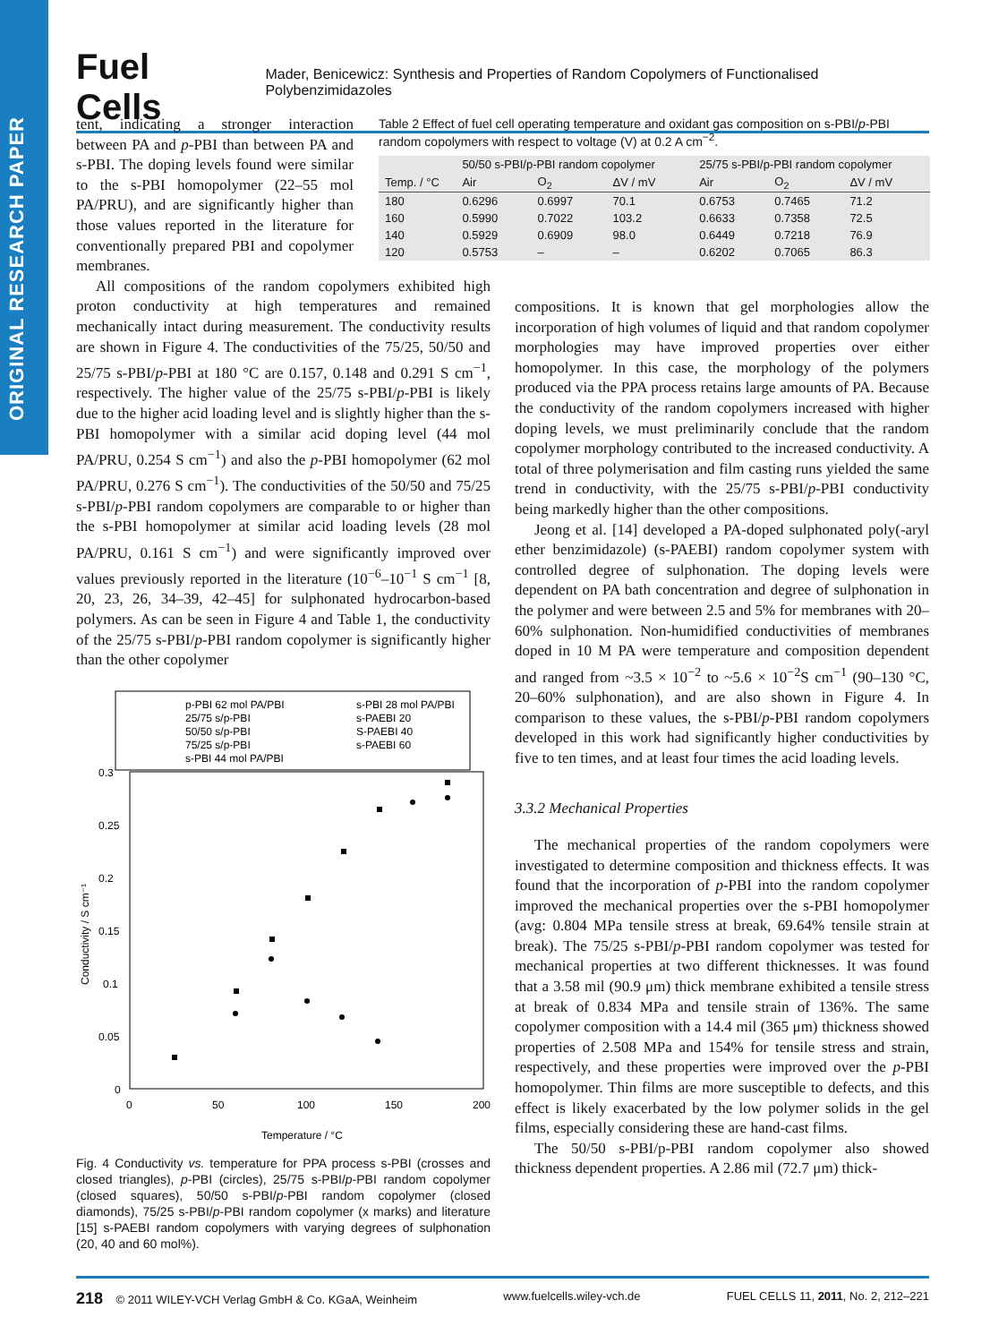ORIGINAL RESEARCH PAPER
Fuel Cells Mader, Benicewicz: Synthesis and Properties of Random Copolymers of Functionalised Polybenzimidazoles
Table 2 Effect of fuel cell operating temperature and oxidant gas composition on s-PBI/p-PBI random copolymers with respect to voltage (V) at 0.2 A cm<sup>−2</sup>.
| | 50/50 s-PBI/p-PBI random copolymer | | | 25/75 s-PBI/p-PBI random copolymer | | |
| --- | --- | --- | --- | --- | --- | --- |
| Temp. / °C | Air | O<sub>2</sub> | ΔV / mV | Air | O<sub>2</sub> | ΔV / mV |
| 180 | 0.6296 | 0.6997 | 70.1 | 0.6753 | 0.7465 | 71.2 |
| 160 | 0.5990 | 0.7022 | 103.2 | 0.6633 | 0.7358 | 72.5 |
| 140 | 0.5929 | 0.6909 | 98.0 | 0.6449 | 0.7218 | 76.9 |
| 120 | 0.5753 | – | – | 0.6202 | 0.7065 | 86.3 |
tent, indicating a stronger interaction between PA and p-PBI than between PA and s-PBI. The doping levels found were similar to the s-PBI homopolymer (22–55 mol PA/PRU), and are significantly higher than those values reported in the literature for conventionally prepared PBI and copolymer membranes.
All compositions of the random copolymers exhibited high proton conductivity at high temperatures and remained mechanically intact during measurement. The conductivity results are shown in Figure 4. The conductivities of the 75/25, 50/50 and 25/75 s-PBI/p-PBI at 180 °C are 0.157, 0.148 and 0.291 S cm<sup>−1</sup>, respectively. The higher value of the 25/75 s-PBI/p-PBI is likely due to the higher acid loading level and is slightly higher than the s-PBI homopolymer with a similar acid doping level (44 mol PA/PRU, 0.254 S cm<sup>−1</sup>) and also the p-PBI homopolymer (62 mol PA/PRU, 0.276 S cm<sup>−1</sup>). The conductivities of the 50/50 and 75/25 s-PBI/p-PBI random copolymers are comparable to or higher than the s-PBI homopolymer at similar acid loading levels (28 mol PA/PRU, 0.161 S cm<sup>−1</sup>) and were significantly improved over values previously reported in the literature (10<sup>−6</sup>–10<sup>−1</sup> S cm<sup>−1</sup> [8, 20, 23, 26, 34–39, 42–45] for sulphonated hydrocarbon-based polymers. As can be seen in Figure 4 and Table 1, the conductivity of the 25/75 s-PBI/p-PBI random copolymer is significantly higher than the other copolymer
p-PBI 62 mol PA/PBI
s-PBI 28 mol PA/PBI
25/75 s/p-PBI
s-PAEBI 20
50/50 s/p-PBI
S-PAEBI 40
75/25 s/p-PBI
s-PAEBI 60
s-PBI 44 mol PA/PBI
0.3
0.25
0.2
0.15
0.1
0.05
0
0
50
100
150
200
Temperature / °C
Conductivity / S cm⁻¹
Fig. 4 Conductivity vs. temperature for PPA process s-PBI (crosses and closed triangles), p-PBI (circles), 25/75 s-PBI/p-PBI random copolymer (closed squares), 50/50 s-PBI/p-PBI random copolymer (closed diamonds), 75/25 s-PBI/p-PBI random copolymer (x marks) and literature [15] s-PAEBI random copolymers with varying degrees of sulphonation (20, 40 and 60 mol%).
compositions. It is known that gel morphologies allow the incorporation of high volumes of liquid and that random copolymer morphologies may have improved properties over either homopolymer. In this case, the morphology of the polymers produced via the PPA process retains large amounts of PA. Because the conductivity of the random copolymers increased with higher doping levels, we must preliminarily conclude that the random copolymer morphology contributed to the increased conductivity. A total of three polymerisation and film casting runs yielded the same trend in conductivity, with the 25/75 s-PBI/p-PBI conductivity being markedly higher than the other compositions.
Jeong et al. [14] developed a PA-doped sulphonated poly(-aryl ether benzimidazole) (s-PAEBI) random copolymer system with controlled degree of sulphonation. The doping levels were dependent on PA bath concentration and degree of sulphonation in the polymer and were between 2.5 and 5% for membranes with 20–60% sulphonation. Non-humidified conductivities of membranes doped in 10 M PA were temperature and composition dependent and ranged from ~3.5 × 10<sup>−2</sup> to ~5.6 × 10<sup>−2</sup>S cm<sup>−1</sup> (90–130 °C, 20–60% sulphonation), and are also shown in Figure 4. In comparison to these values, the s-PBI/p-PBI random copolymers developed in this work had significantly higher conductivities by five to ten times, and at least four times the acid loading levels.
3.3.2 Mechanical Properties
The mechanical properties of the random copolymers were investigated to determine composition and thickness effects. It was found that the incorporation of p-PBI into the random copolymer improved the mechanical properties over the s-PBI homopolymer (avg: 0.804 MPa tensile stress at break, 69.64% tensile strain at break). The 75/25 s-PBI/p-PBI random copolymer was tested for mechanical properties at two different thicknesses. It was found that a 3.58 mil (90.9 μm) thick membrane exhibited a tensile stress at break of 0.834 MPa and tensile strain of 136%. The same copolymer composition with a 14.4 mil (365 μm) thickness showed properties of 2.508 MPa and 154% for tensile stress and strain, respectively, and these properties were improved over the p-PBI homopolymer. Thin films are more susceptible to defects, and this effect is likely exacerbated by the low polymer solids in the gel films, especially considering these are hand-cast films.
The 50/50 s-PBI/p-PBI random copolymer also showed thickness dependent properties. A 2.86 mil (72.7 μm) thick-
218 © 2011 WILEY-VCH Verlag GmbH & Co. KGaA, Weinheim www.fuelcells.wiley-vch.de FUEL CELLS 11, 2011, No. 2, 212–221